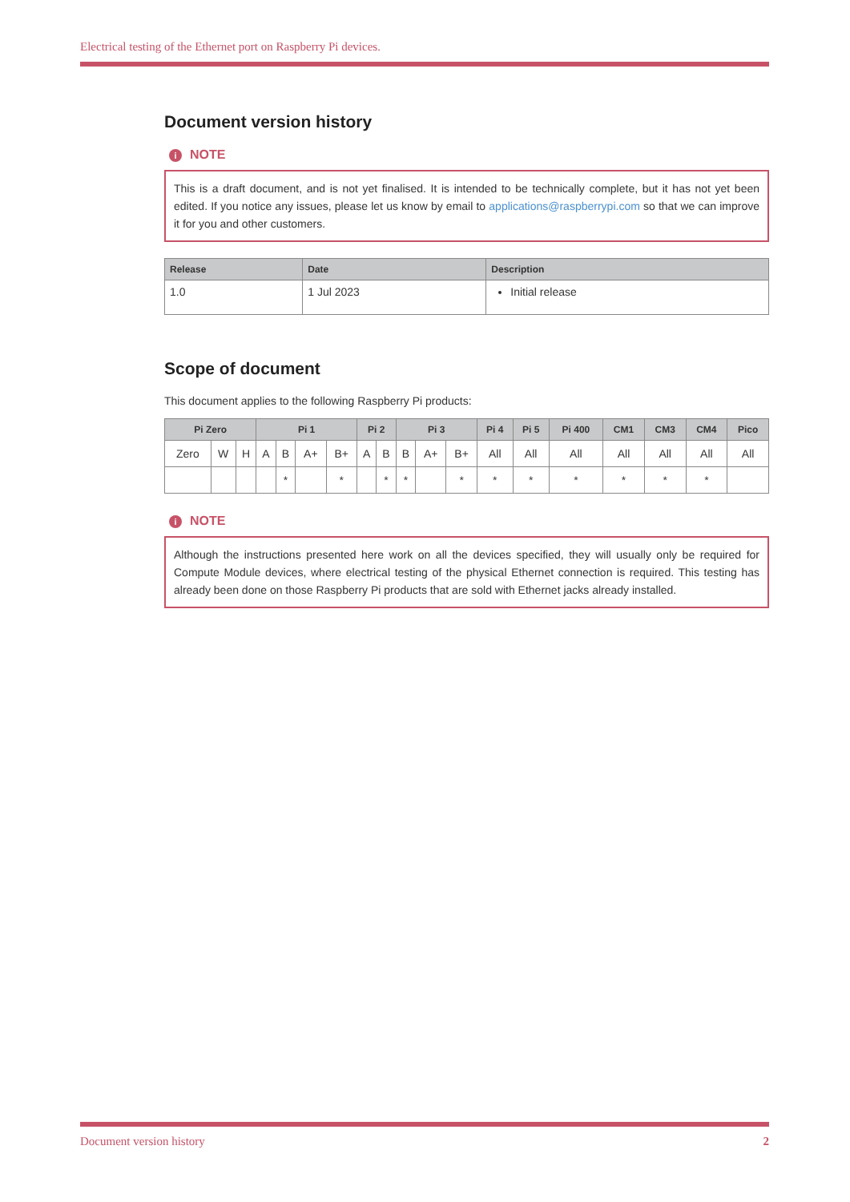Electrical testing of the Ethernet port on Raspberry Pi devices.
Document version history
i NOTE
This is a draft document, and is not yet finalised. It is intended to be technically complete, but it has not yet been edited. If you notice any issues, please let us know by email to applications@raspberrypi.com so that we can improve it for you and other customers.
| Release | Date | Description |
| --- | --- | --- |
| 1.0 | 1 Jul 2023 | Initial release |
Scope of document
This document applies to the following Raspberry Pi products:
| Pi Zero | | | Pi 1 | | | | Pi 2 | | Pi 3 | | | Pi 4 | Pi 5 | Pi 400 | CM1 | CM3 | CM4 | Pico |
| --- | --- | --- | --- | --- | --- | --- | --- | --- | --- | --- | --- | --- | --- | --- | --- | --- | --- | --- |
| Zero | W | H | A | B | A+ | B+ | A | B | B | A+ | B+ | All | All | All | All | All | All | All |
| | | | | * | | * | | * | * | | * | * | * | * | * | * | * | |
i NOTE
Although the instructions presented here work on all the devices specified, they will usually only be required for Compute Module devices, where electrical testing of the physical Ethernet connection is required. This testing has already been done on those Raspberry Pi products that are sold with Ethernet jacks already installed.
Document version history 2